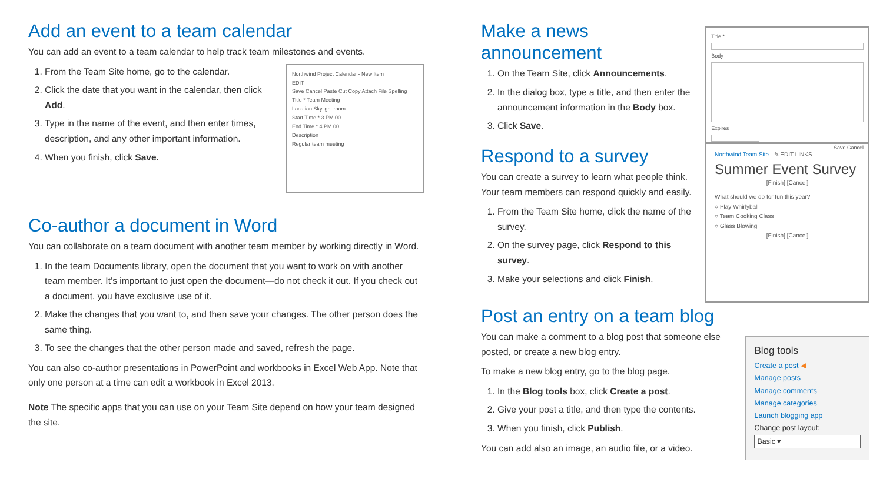Add an event to a team calendar
You can add an event to a team calendar to help track team milestones and events.
1. From the Team Site home, go to the calendar.
2. Click the date that you want in the calendar, then click Add.
3. Type in the name of the event, and then enter times, description, and any other important information.
4. When you finish, click Save.
Northwind Project Calendar - New Item
EDIT
Save Cancel Paste Cut Copy Attach File Spelling
Title * Team Meeting
Location Skylight room
Start Time * 3 PM 00
End Time * 4 PM 00
Description
Regular team meeting
Co-author a document in Word
You can collaborate on a team document with another team member by working directly in Word.
1. In the team Documents library, open the document that you want to work on with another team member. It’s important to just open the document—do not check it out. If you check out a document, you have exclusive use of it.
2. Make the changes that you want to, and then save your changes. The other person does the same thing.
3. To see the changes that the other person made and saved, refresh the page.
You can also co-author presentations in PowerPoint and workbooks in Excel Web App. Note that only one person at a time can edit a workbook in Excel 2013.
Note The specific apps that you can use on your Team Site depend on how your team designed the site.
Make a news announcement
1. On the Team Site, click Announcements.
2. In the dialog box, type a title, and then enter the announcement information in the Body box.
3. Click Save.
Title *
Body
Expires
Save Cancel
Respond to a survey
You can create a survey to learn what people think. Your team members can respond quickly and easily.
1. From the Team Site home, click the name of the survey.
2. On the survey page, click Respond to this survey.
3. Make your selections and click Finish.
Northwind Team Site ✎ EDIT LINKS
Summer Event Survey
[Finish] [Cancel]
What should we do for fun this year?
○ Play Whirlyball
○ Team Cooking Class
○ Glass Blowing
[Finish] [Cancel]
Post an entry on a team blog
You can make a comment to a blog post that someone else posted, or create a new blog entry.
To make a new blog entry, go to the blog page.
1. In the Blog tools box, click Create a post.
2. Give your post a title, and then type the contents.
3. When you finish, click Publish.
You can add also an image, an audio file, or a video.
Blog tools
Create a post ◀
Manage posts
Manage comments
Manage categories
Launch blogging app
Change post layout:
Basic ▾